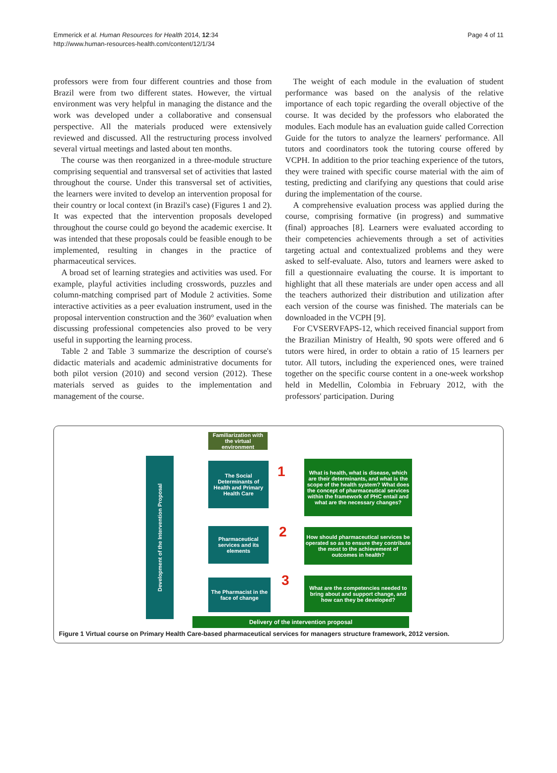Emmerick et al. Human Resources for Health 2014, 12:34
http://www.human-resources-health.com/content/12/1/34
Page 4 of 11
professors were from four different countries and those from Brazil were from two different states. However, the virtual environment was very helpful in managing the distance and the work was developed under a collaborative and consensual perspective. All the materials produced were extensively reviewed and discussed. All the restructuring process involved several virtual meetings and lasted about ten months.
The course was then reorganized in a three-module structure comprising sequential and transversal set of activities that lasted throughout the course. Under this transversal set of activities, the learners were invited to develop an intervention proposal for their country or local context (in Brazil's case) (Figures 1 and 2). It was expected that the intervention proposals developed throughout the course could go beyond the academic exercise. It was intended that these proposals could be feasible enough to be implemented, resulting in changes in the practice of pharmaceutical services.
A broad set of learning strategies and activities was used. For example, playful activities including crosswords, puzzles and column-matching comprised part of Module 2 activities. Some interactive activities as a peer evaluation instrument, used in the proposal intervention construction and the 360° evaluation when discussing professional competencies also proved to be very useful in supporting the learning process.
Table 2 and Table 3 summarize the description of course's didactic materials and academic administrative documents for both pilot version (2010) and second version (2012). These materials served as guides to the implementation and management of the course.
The weight of each module in the evaluation of student performance was based on the analysis of the relative importance of each topic regarding the overall objective of the course. It was decided by the professors who elaborated the modules. Each module has an evaluation guide called Correction Guide for the tutors to analyze the learners' performance. All tutors and coordinators took the tutoring course offered by VCPH. In addition to the prior teaching experience of the tutors, they were trained with specific course material with the aim of testing, predicting and clarifying any questions that could arise during the implementation of the course.
A comprehensive evaluation process was applied during the course, comprising formative (in progress) and summative (final) approaches [8]. Learners were evaluated according to their competencies achievements through a set of activities targeting actual and contextualized problems and they were asked to self-evaluate. Also, tutors and learners were asked to fill a questionnaire evaluating the course. It is important to highlight that all these materials are under open access and all the teachers authorized their distribution and utilization after each version of the course was finished. The materials can be downloaded in the VCPH [9].
For CVSERVFAPS-12, which received financial support from the Brazilian Ministry of Health, 90 spots were offered and 6 tutors were hired, in order to obtain a ratio of 15 learners per tutor. All tutors, including the experienced ones, were trained together on the specific course content in a one-week workshop held in Medellin, Colombia in February 2012, with the professors' participation. During
Familiarization with the virtual environment
Development of the Intervention Proposal
The Social Determinants of Health and Primary Health Care
1
What is health, what is disease, which are their determinants, and what is the scope of the health system? What does the concept of pharmaceutical services within the framework of PHC entail and what are the necessary changes?
Pharmaceutical services and its elements
2
How should pharmaceutical services be operated so as to ensure they contribute the most to the achievement of outcomes in health?
The Pharmacist in the face of change
3
What are the competencies needed to bring about and support change, and how can they be developed?
Delivery of the intervention proposal
Figure 1 Virtual course on Primary Health Care-based pharmaceutical services for managers structure framework, 2012 version.